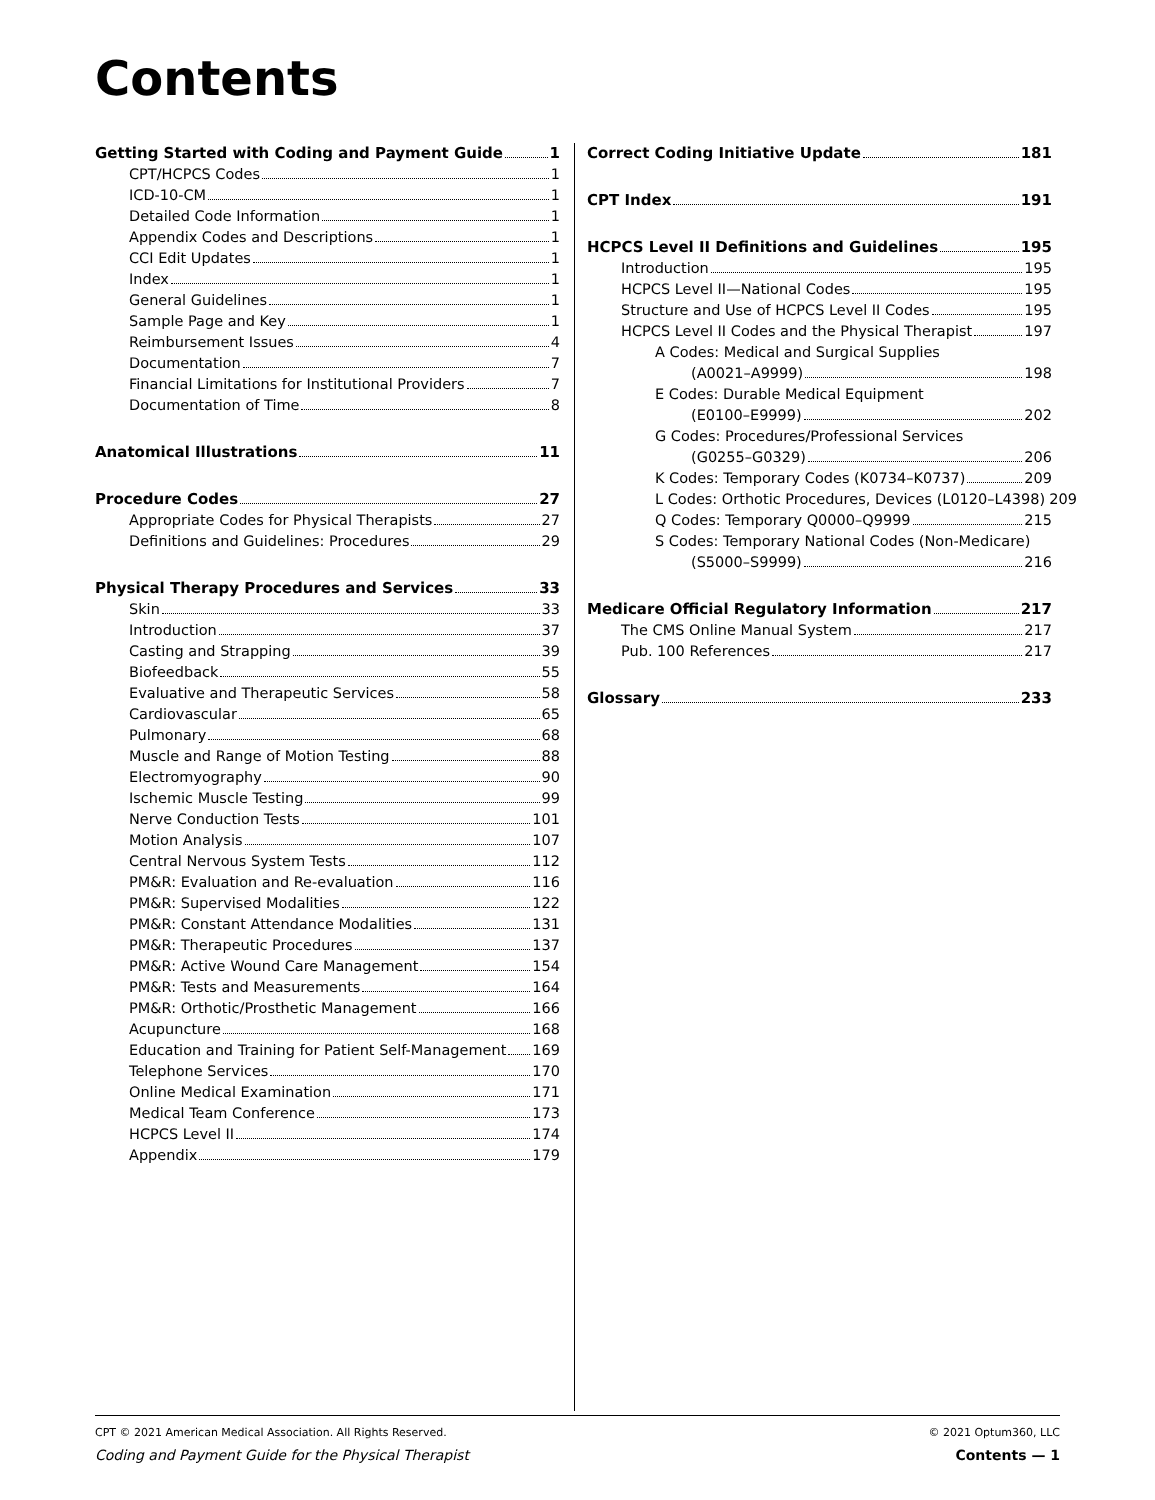Contents
Getting Started with Coding and Payment Guide 1
CPT/HCPCS Codes 1
ICD-10-CM 1
Detailed Code Information 1
Appendix Codes and Descriptions 1
CCI Edit Updates 1
Index 1
General Guidelines 1
Sample Page and Key 1
Reimbursement Issues 4
Documentation 7
Financial Limitations for Institutional Providers 7
Documentation of Time 8
Anatomical Illustrations 11
Procedure Codes 27
Appropriate Codes for Physical Therapists 27
Definitions and Guidelines: Procedures 29
Physical Therapy Procedures and Services 33
Skin 33
Introduction 37
Casting and Strapping 39
Biofeedback 55
Evaluative and Therapeutic Services 58
Cardiovascular 65
Pulmonary 68
Muscle and Range of Motion Testing 88
Electromyography 90
Ischemic Muscle Testing 99
Nerve Conduction Tests 101
Motion Analysis 107
Central Nervous System Tests 112
PM&R: Evaluation and Re-evaluation 116
PM&R: Supervised Modalities 122
PM&R: Constant Attendance Modalities 131
PM&R: Therapeutic Procedures 137
PM&R: Active Wound Care Management 154
PM&R: Tests and Measurements 164
PM&R: Orthotic/Prosthetic Management 166
Acupuncture 168
Education and Training for Patient Self-Management 169
Telephone Services 170
Online Medical Examination 171
Medical Team Conference 173
HCPCS Level II 174
Appendix 179
Correct Coding Initiative Update 181
CPT Index 191
HCPCS Level II Definitions and Guidelines 195
Introduction 195
HCPCS Level II—National Codes 195
Structure and Use of HCPCS Level II Codes 195
HCPCS Level II Codes and the Physical Therapist 197
A Codes: Medical and Surgical Supplies
(A0021–A9999) 198
E Codes: Durable Medical Equipment
(E0100–E9999) 202
G Codes: Procedures/Professional Services
(G0255–G0329) 206
K Codes: Temporary Codes (K0734–K0737) 209
L Codes: Orthotic Procedures, Devices (L0120–L4398) 209
Q Codes: Temporary Q0000–Q9999 215
S Codes: Temporary National Codes (Non-Medicare)
(S5000–S9999) 216
Medicare Official Regulatory Information 217
The CMS Online Manual System 217
Pub. 100 References 217
Glossary 233
CPT © 2021 American Medical Association. All Rights Reserved. © 2021 Optum360, LLC
Coding and Payment Guide for the Physical Therapist Contents — 1